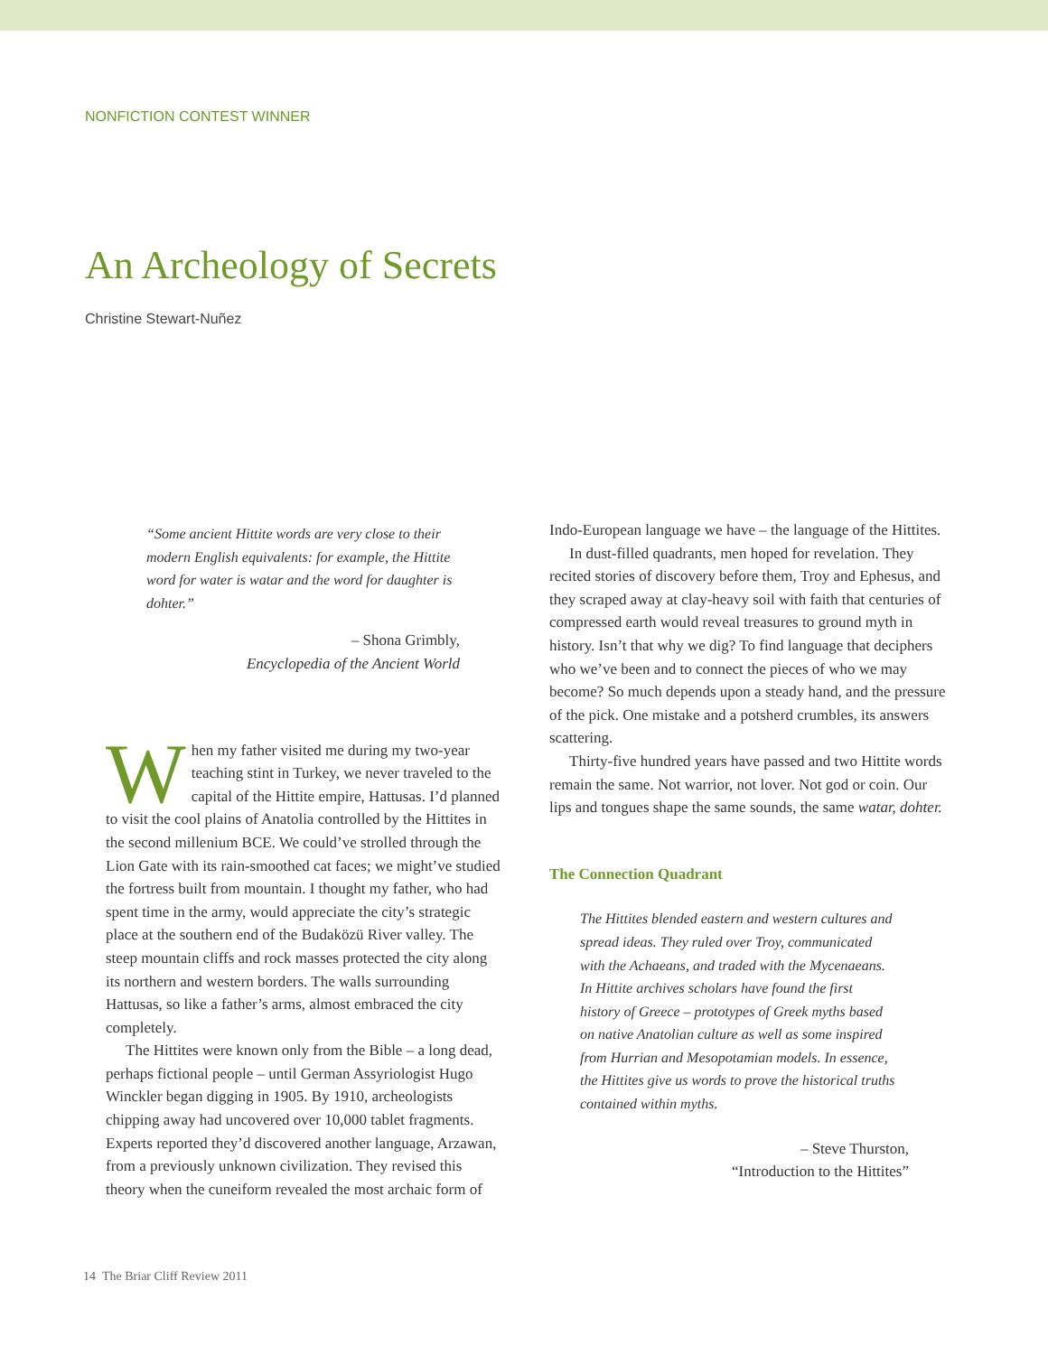NONFICTION CONTEST WINNER
An Archeology of Secrets
Christine Stewart-Nuñez
“Some ancient Hittite words are very close to their modern English equivalents: for example, the Hittite word for water is watar and the word for daughter is dohter.”
– Shona Grimbly,
Encyclopedia of the Ancient World
When my father visited me during my two-year teaching stint in Turkey, we never traveled to the capital of the Hittite empire, Hattusas. I’d planned to visit the cool plains of Anatolia controlled by the Hittites in the second millenium BCE. We could’ve strolled through the Lion Gate with its rain-smoothed cat faces; we might’ve studied the fortress built from mountain. I thought my father, who had spent time in the army, would appreciate the city’s strategic place at the southern end of the Budaközü River valley. The steep mountain cliffs and rock masses protected the city along its northern and western borders. The walls surrounding Hattusas, so like a father’s arms, almost embraced the city completely.
The Hittites were known only from the Bible – a long dead, perhaps fictional people – until German Assyriologist Hugo Winckler began digging in 1905. By 1910, archeologists chipping away had uncovered over 10,000 tablet fragments. Experts reported they’d discovered another language, Arzawan, from a previously unknown civilization. They revised this theory when the cuneiform revealed the most archaic form of
Indo-European language we have – the language of the Hittites.
In dust-filled quadrants, men hoped for revelation. They recited stories of discovery before them, Troy and Ephesus, and they scraped away at clay-heavy soil with faith that centuries of compressed earth would reveal treasures to ground myth in history. Isn’t that why we dig? To find language that deciphers who we’ve been and to connect the pieces of who we may become? So much depends upon a steady hand, and the pressure of the pick. One mistake and a potsherd crumbles, its answers scattering.
Thirty-five hundred years have passed and two Hittite words remain the same. Not warrior, not lover. Not god or coin. Our lips and tongues shape the same sounds, the same watar, dohter.
The Connection Quadrant
The Hittites blended eastern and western cultures and spread ideas. They ruled over Troy, communicated with the Achaeans, and traded with the Mycenaeans. In Hittite archives scholars have found the first history of Greece – prototypes of Greek myths based on native Anatolian culture as well as some inspired from Hurrian and Mesopotamian models. In essence, the Hittites give us words to prove the historical truths contained within myths.
– Steve Thurston,
“Introduction to the Hittites”
14 The Briar Cliff Review 2011